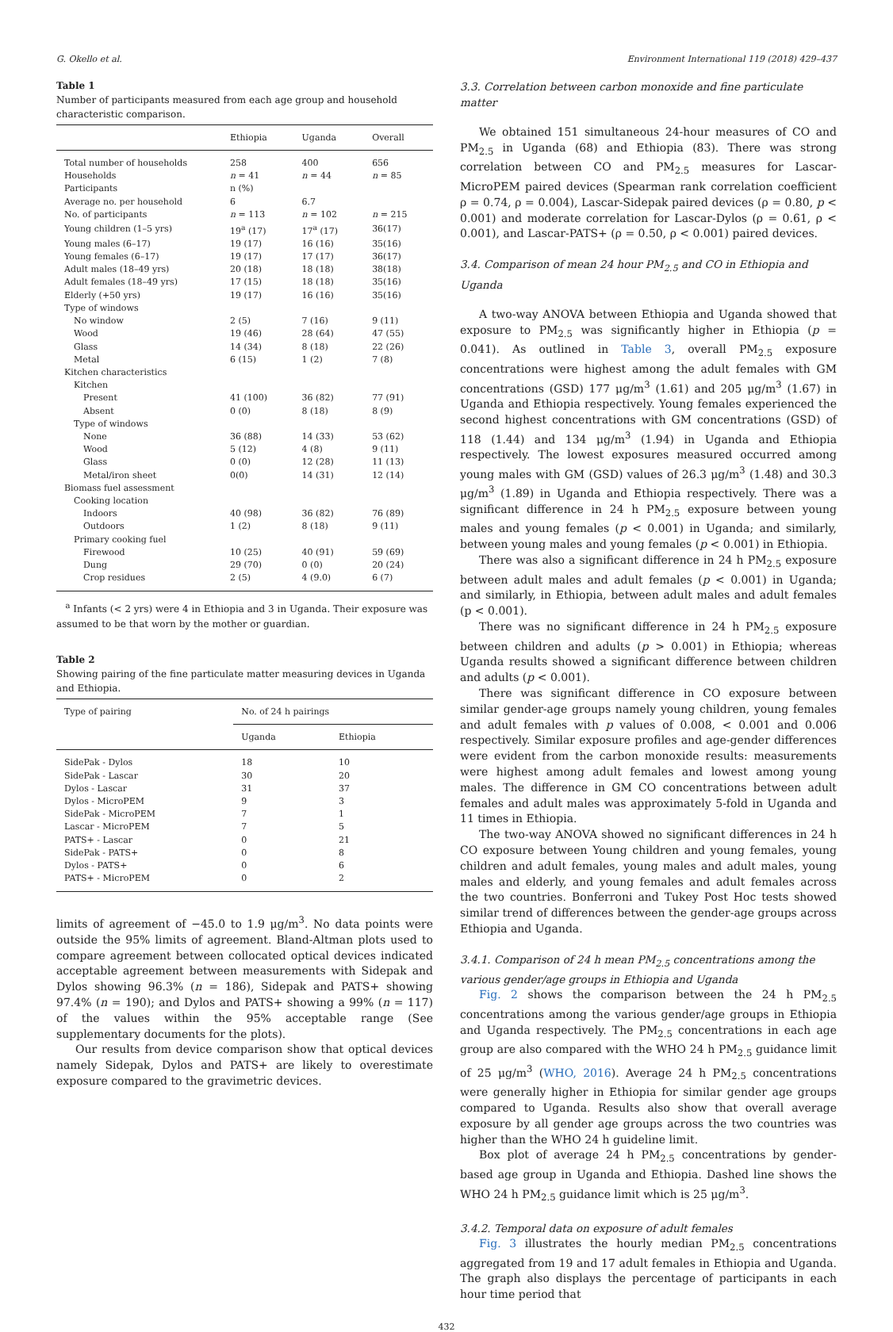G. Okello et al. Environment International 119 (2018) 429–437
Table 1
Number of participants measured from each age group and household characteristic comparison.
| | Ethiopia | Uganda | Overall |
| --- | --- | --- | --- |
| Total number of households | 258 | 400 | 656 |
| Households | n = 41 | n = 44 | n = 85 |
| Participants | n (%) | | |
| Average no. per household | 6 | 6.7 | |
| No. of participants | n = 113 | n = 102 | n = 215 |
| Young children (1–5 yrs) | 19<sup>a</sup> (17) | 17<sup>a</sup> (17) | 36(17) |
| Young males (6–17) | 19 (17) | 16 (16) | 35(16) |
| Young females (6–17) | 19 (17) | 17 (17) | 36(17) |
| Adult males (18–49 yrs) | 20 (18) | 18 (18) | 38(18) |
| Adult females (18–49 yrs) | 17 (15) | 18 (18) | 35(16) |
| Elderly (+50 yrs) | 19 (17) | 16 (16) | 35(16) |
| Type of windows | | | |
| No window | 2 (5) | 7 (16) | 9 (11) |
| Wood | 19 (46) | 28 (64) | 47 (55) |
| Glass | 14 (34) | 8 (18) | 22 (26) |
| Metal | 6 (15) | 1 (2) | 7 (8) |
| Kitchen characteristics | | | |
| Kitchen | | | |
| Present | 41 (100) | 36 (82) | 77 (91) |
| Absent | 0 (0) | 8 (18) | 8 (9) |
| Type of windows | | | |
| None | 36 (88) | 14 (33) | 53 (62) |
| Wood | 5 (12) | 4 (8) | 9 (11) |
| Glass | 0 (0) | 12 (28) | 11 (13) |
| Metal/iron sheet | 0(0) | 14 (31) | 12 (14) |
| Biomass fuel assessment | | | |
| Cooking location | | | |
| Indoors | 40 (98) | 36 (82) | 76 (89) |
| Outdoors | 1 (2) | 8 (18) | 9 (11) |
| Primary cooking fuel | | | |
| Firewood | 10 (25) | 40 (91) | 59 (69) |
| Dung | 29 (70) | 0 (0) | 20 (24) |
| Crop residues | 2 (5) | 4 (9.0) | 6 (7) |
<sup>a</sup> Infants (< 2 yrs) were 4 in Ethiopia and 3 in Uganda. Their exposure was assumed to be that worn by the mother or guardian.
Table 2
Showing pairing of the fine particulate matter measuring devices in Uganda and Ethiopia.
| Type of pairing | No. of 24 h pairings | |
| --- | --- | --- |
| | Uganda | Ethiopia |
| SidePak - Dylos | 18 | 10 |
| SidePak - Lascar | 30 | 20 |
| Dylos - Lascar | 31 | 37 |
| Dylos - MicroPEM | 9 | 3 |
| SidePak - MicroPEM | 7 | 1 |
| Lascar - MicroPEM | 7 | 5 |
| PATS+ - Lascar | 0 | 21 |
| SidePak - PATS+ | 0 | 8 |
| Dylos - PATS+ | 0 | 6 |
| PATS+ - MicroPEM | 0 | 2 |
limits of agreement of −45.0 to 1.9 μg/m<sup>3</sup>. No data points were outside the 95% limits of agreement. Bland-Altman plots used to compare agreement between collocated optical devices indicated acceptable agreement between measurements with Sidepak and Dylos showing 96.3% (n = 186), Sidepak and PATS+ showing 97.4% (n = 190); and Dylos and PATS+ showing a 99% (n = 117) of the values within the 95% acceptable range (See supplementary documents for the plots).
Our results from device comparison show that optical devices namely Sidepak, Dylos and PATS+ are likely to overestimate exposure compared to the gravimetric devices.
3.3. Correlation between carbon monoxide and fine particulate matter
We obtained 151 simultaneous 24-hour measures of CO and PM<sub>2.5</sub> in Uganda (68) and Ethiopia (83). There was strong correlation between CO and PM<sub>2.5</sub> measures for Lascar-MicroPEM paired devices (Spearman rank correlation coefficient ρ = 0.74, ρ = 0.004), Lascar-Sidepak paired devices (ρ = 0.80, p < 0.001) and moderate correlation for Lascar-Dylos (ρ = 0.61, ρ < 0.001), and Lascar-PATS+ (ρ = 0.50, ρ < 0.001) paired devices.
3.4. Comparison of mean 24 hour PM<sub>2.5</sub> and CO in Ethiopia and Uganda
A two-way ANOVA between Ethiopia and Uganda showed that exposure to PM<sub>2.5</sub> was significantly higher in Ethiopia (p = 0.041). As outlined in Table 3, overall PM<sub>2.5</sub> exposure concentrations were highest among the adult females with GM concentrations (GSD) 177 μg/m<sup>3</sup> (1.61) and 205 μg/m<sup>3</sup> (1.67) in Uganda and Ethiopia respectively. Young females experienced the second highest concentrations with GM concentrations (GSD) of 118 (1.44) and 134 μg/m<sup>3</sup> (1.94) in Uganda and Ethiopia respectively. The lowest exposures measured occurred among young males with GM (GSD) values of 26.3 μg/m<sup>3</sup> (1.48) and 30.3 μg/m<sup>3</sup> (1.89) in Uganda and Ethiopia respectively. There was a significant difference in 24 h PM<sub>2.5</sub> exposure between young males and young females (p < 0.001) in Uganda; and similarly, between young males and young females (p < 0.001) in Ethiopia.
There was also a significant difference in 24 h PM<sub>2.5</sub> exposure between adult males and adult females (p < 0.001) in Uganda; and similarly, in Ethiopia, between adult males and adult females (p < 0.001).
There was no significant difference in 24 h PM<sub>2.5</sub> exposure between children and adults (p > 0.001) in Ethiopia; whereas Uganda results showed a significant difference between children and adults (p < 0.001).
There was significant difference in CO exposure between similar gender-age groups namely young children, young females and adult females with p values of 0.008, < 0.001 and 0.006 respectively. Similar exposure profiles and age-gender differences were evident from the carbon monoxide results: measurements were highest among adult females and lowest among young males. The difference in GM CO concentrations between adult females and adult males was approximately 5-fold in Uganda and 11 times in Ethiopia.
The two-way ANOVA showed no significant differences in 24 h CO exposure between Young children and young females, young children and adult females, young males and adult males, young males and elderly, and young females and adult females across the two countries. Bonferroni and Tukey Post Hoc tests showed similar trend of differences between the gender-age groups across Ethiopia and Uganda.
3.4.1. Comparison of 24 h mean PM<sub>2.5</sub> concentrations among the various gender/age groups in Ethiopia and Uganda
Fig. 2 shows the comparison between the 24 h PM<sub>2.5</sub> concentrations among the various gender/age groups in Ethiopia and Uganda respectively. The PM<sub>2.5</sub> concentrations in each age group are also compared with the WHO 24 h PM<sub>2.5</sub> guidance limit of 25 μg/m<sup>3</sup> (WHO, 2016). Average 24 h PM<sub>2.5</sub> concentrations were generally higher in Ethiopia for similar gender age groups compared to Uganda. Results also show that overall average exposure by all gender age groups across the two countries was higher than the WHO 24 h guideline limit.
Box plot of average 24 h PM<sub>2.5</sub> concentrations by gender-based age group in Uganda and Ethiopia. Dashed line shows the WHO 24 h PM<sub>2.5</sub> guidance limit which is 25 μg/m<sup>3</sup>.
3.4.2. Temporal data on exposure of adult females
Fig. 3 illustrates the hourly median PM<sub>2.5</sub> concentrations aggregated from 19 and 17 adult females in Ethiopia and Uganda. The graph also displays the percentage of participants in each hour time period that
432